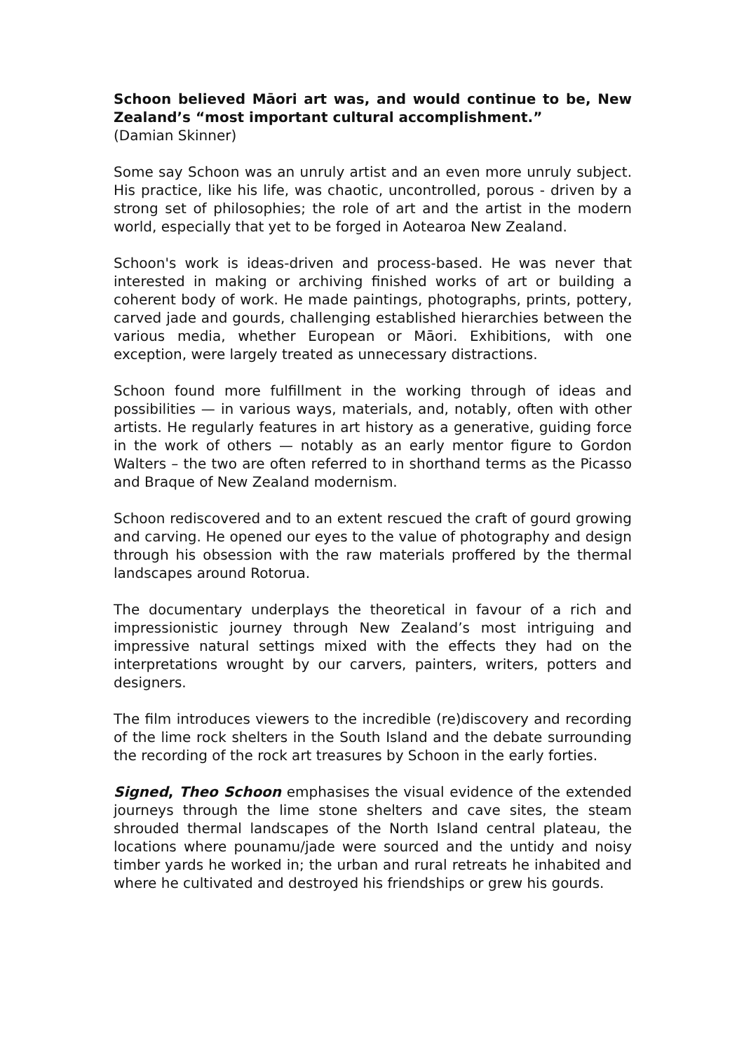Schoon believed Māori art was, and would continue to be, New Zealand’s “most important cultural accomplishment.”
(Damian Skinner)
Some say Schoon was an unruly artist and an even more unruly subject. His practice, like his life, was chaotic, uncontrolled, porous - driven by a strong set of philosophies; the role of art and the artist in the modern world, especially that yet to be forged in Aotearoa New Zealand.
Schoon's work is ideas-driven and process-based. He was never that interested in making or archiving finished works of art or building a coherent body of work. He made paintings, photographs, prints, pottery, carved jade and gourds, challenging established hierarchies between the various media, whether European or Māori. Exhibitions, with one exception, were largely treated as unnecessary distractions.
Schoon found more fulfillment in the working through of ideas and possibilities — in various ways, materials, and, notably, often with other artists. He regularly features in art history as a generative, guiding force in the work of others — notably as an early mentor figure to Gordon Walters – the two are often referred to in shorthand terms as the Picasso and Braque of New Zealand modernism.
Schoon rediscovered and to an extent rescued the craft of gourd growing and carving. He opened our eyes to the value of photography and design through his obsession with the raw materials proffered by the thermal landscapes around Rotorua.
The documentary underplays the theoretical in favour of a rich and impressionistic journey through New Zealand’s most intriguing and impressive natural settings mixed with the effects they had on the interpretations wrought by our carvers, painters, writers, potters and designers.
The film introduces viewers to the incredible (re)discovery and recording of the lime rock shelters in the South Island and the debate surrounding the recording of the rock art treasures by Schoon in the early forties.
Signed, Theo Schoon emphasises the visual evidence of the extended journeys through the lime stone shelters and cave sites, the steam shrouded thermal landscapes of the North Island central plateau, the locations where pounamu/jade were sourced and the untidy and noisy timber yards he worked in; the urban and rural retreats he inhabited and where he cultivated and destroyed his friendships or grew his gourds.